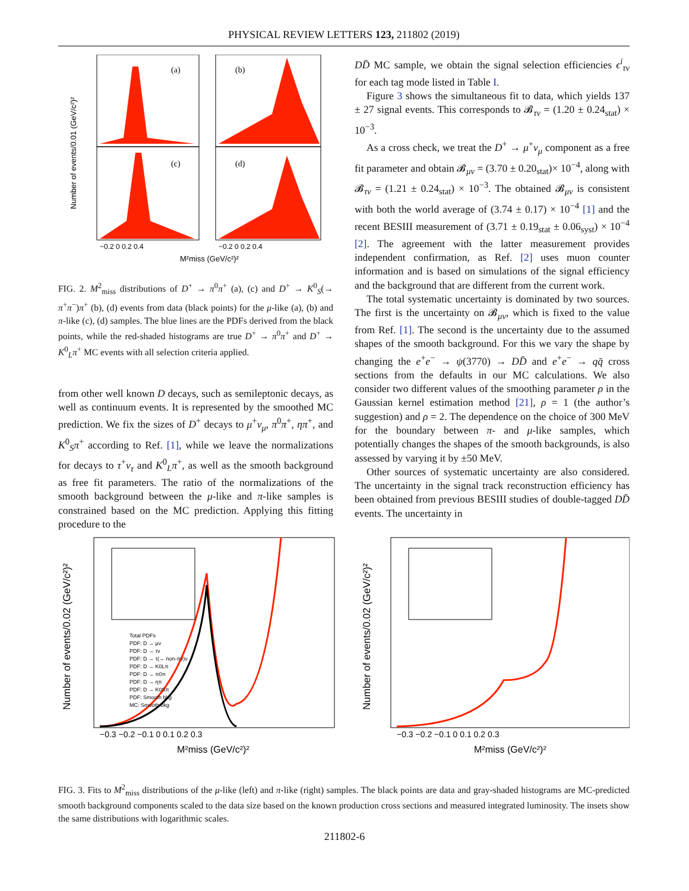PHYSICAL REVIEW LETTERS 123, 211802 (2019)
(a)
(b)
(c)
(d)
Number of events/0.01 (GeV/c²)²
−0.2 0 0.2 0.4
−0.2 0 0.2 0.4
M²miss (GeV/c²)²
FIG. 2. M<sup>2</sup><sub>miss</sub> distributions of D<sup>+</sup> → π<sup>0</sup>π<sup>+</sup> (a), (c) and D<sup>+</sup> → K<sup>0</sup><sub>S</sub>(→ π<sup>+</sup>π<sup>−</sup>)π<sup>+</sup> (b), (d) events from data (black points) for the μ-like (a), (b) and π-like (c), (d) samples. The blue lines are the PDFs derived from the black points, while the red-shaded histograms are true D<sup>+</sup> → π<sup>0</sup>π<sup>+</sup> and D<sup>+</sup> → K<sup>0</sup><sub>L</sub>π<sup>+</sup> MC events with all selection criteria applied.
from other well known D decays, such as semileptonic decays, as well as continuum events. It is represented by the smoothed MC prediction. We fix the sizes of D<sup>+</sup> decays to μ<sup>+</sup>ν<sub>μ</sub>, π<sup>0</sup>π<sup>+</sup>, ηπ<sup>+</sup>, and K<sup>0</sup><sub>S</sub>π<sup>+</sup> according to Ref. [1], while we leave the normalizations for decays to τ<sup>+</sup>ν<sub>τ</sub> and K<sup>0</sup><sub>L</sub>π<sup>+</sup>, as well as the smooth background as free fit parameters. The ratio of the normalizations of the smooth background between the μ-like and π-like samples is constrained based on the MC prediction. Applying this fitting procedure to the
DD̄ MC sample, we obtain the signal selection efficiencies ϵ<sup>i</sup><sub>τν</sub> for each tag mode listed in Table I.
Figure 3 shows the simultaneous fit to data, which yields 137 ± 27 signal events. This corresponds to 𝓑<sub>τν</sub> = (1.20 ± 0.24<sub>stat</sub>) × 10<sup>−3</sup>.
As a cross check, we treat the D<sup>+</sup> → μ<sup>+</sup>ν<sub>μ</sub> component as a free fit parameter and obtain 𝓑<sub>μν</sub> = (3.70 ± 0.20<sub>stat</sub>)× 10<sup>−4</sup>, along with 𝓑<sub>τν</sub> = (1.21 ± 0.24<sub>stat</sub>) × 10<sup>−3</sup>. The obtained 𝓑<sub>μν</sub> is consistent with both the world average of (3.74 ± 0.17) × 10<sup>−4</sup> [1] and the recent BESIII measurement of (3.71 ± 0.19<sub>stat</sub> ± 0.06<sub>syst</sub>) × 10<sup>−4</sup> [2]. The agreement with the latter measurement provides independent confirmation, as Ref. [2] uses muon counter information and is based on simulations of the signal efficiency and the background that are different from the current work.
The total systematic uncertainty is dominated by two sources. The first is the uncertainty on 𝓑<sub>μν</sub>, which is fixed to the value from Ref. [1]. The second is the uncertainty due to the assumed shapes of the smooth background. For this we vary the shape by changing the e<sup>+</sup>e<sup>−</sup> → ψ(3770) → DD̄ and e<sup>+</sup>e<sup>−</sup> → qq̄ cross sections from the defaults in our MC calculations. We also consider two different values of the smoothing parameter ρ in the Gaussian kernel estimation method [21], ρ = 1 (the author’s suggestion) and ρ = 2. The dependence on the choice of 300 MeV for the boundary between π- and μ-like samples, which potentially changes the shapes of the smooth backgrounds, is also assessed by varying it by ±50 MeV.
Other sources of systematic uncertainty are also considered. The uncertainty in the signal track reconstruction efficiency has been obtained from previous BESIII studies of double-tagged DD̄ events. The uncertainty in
Number of events/0.02 (GeV/c²)²
−0.3 −0.2 −0.1 0 0.1 0.2 0.3
M²miss (GeV/c²)²
Total PDFs
PDF: D → μν
PDF: D → τν
PDF: D → τ(→ non-πν)ν
PDF: D → K0Lπ
PDF: D → π0π
PDF: D → ηπ
PDF: D → K0Sπ
PDF: Smooth bkg
MC: Smooth bkg
Number of events/0.02 (GeV/c²)²
−0.3 −0.2 −0.1 0 0.1 0.2 0.3
M²miss (GeV/c²)²
FIG. 3. Fits to M<sup>2</sup><sub>miss</sub> distributions of the μ-like (left) and π-like (right) samples. The black points are data and gray-shaded histograms are MC-predicted smooth background components scaled to the data size based on the known production cross sections and measured integrated luminosity. The insets show the same distributions with logarithmic scales.
211802-6